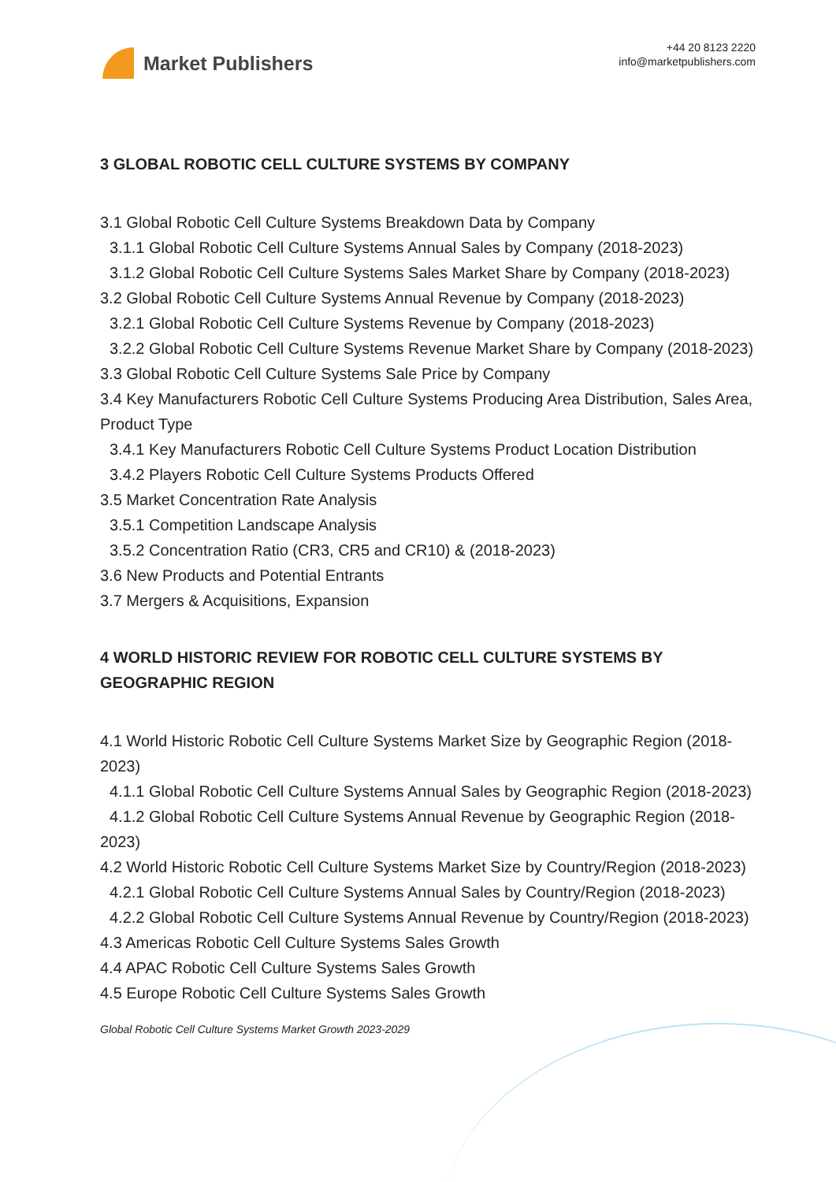Market Publishers
+44 20 8123 2220
info@marketpublishers.com
3 GLOBAL ROBOTIC CELL CULTURE SYSTEMS BY COMPANY
3.1 Global Robotic Cell Culture Systems Breakdown Data by Company
3.1.1 Global Robotic Cell Culture Systems Annual Sales by Company (2018-2023)
3.1.2 Global Robotic Cell Culture Systems Sales Market Share by Company (2018-2023)
3.2 Global Robotic Cell Culture Systems Annual Revenue by Company (2018-2023)
3.2.1 Global Robotic Cell Culture Systems Revenue by Company (2018-2023)
3.2.2 Global Robotic Cell Culture Systems Revenue Market Share by Company (2018-2023)
3.3 Global Robotic Cell Culture Systems Sale Price by Company
3.4 Key Manufacturers Robotic Cell Culture Systems Producing Area Distribution, Sales Area, Product Type
3.4.1 Key Manufacturers Robotic Cell Culture Systems Product Location Distribution
3.4.2 Players Robotic Cell Culture Systems Products Offered
3.5 Market Concentration Rate Analysis
3.5.1 Competition Landscape Analysis
3.5.2 Concentration Ratio (CR3, CR5 and CR10) & (2018-2023)
3.6 New Products and Potential Entrants
3.7 Mergers & Acquisitions, Expansion
4 WORLD HISTORIC REVIEW FOR ROBOTIC CELL CULTURE SYSTEMS BY GEOGRAPHIC REGION
4.1 World Historic Robotic Cell Culture Systems Market Size by Geographic Region (2018-2023)
4.1.1 Global Robotic Cell Culture Systems Annual Sales by Geographic Region (2018-2023)
4.1.2 Global Robotic Cell Culture Systems Annual Revenue by Geographic Region (2018-2023)
4.2 World Historic Robotic Cell Culture Systems Market Size by Country/Region (2018-2023)
4.2.1 Global Robotic Cell Culture Systems Annual Sales by Country/Region (2018-2023)
4.2.2 Global Robotic Cell Culture Systems Annual Revenue by Country/Region (2018-2023)
4.3 Americas Robotic Cell Culture Systems Sales Growth
4.4 APAC Robotic Cell Culture Systems Sales Growth
4.5 Europe Robotic Cell Culture Systems Sales Growth
Global Robotic Cell Culture Systems Market Growth 2023-2029